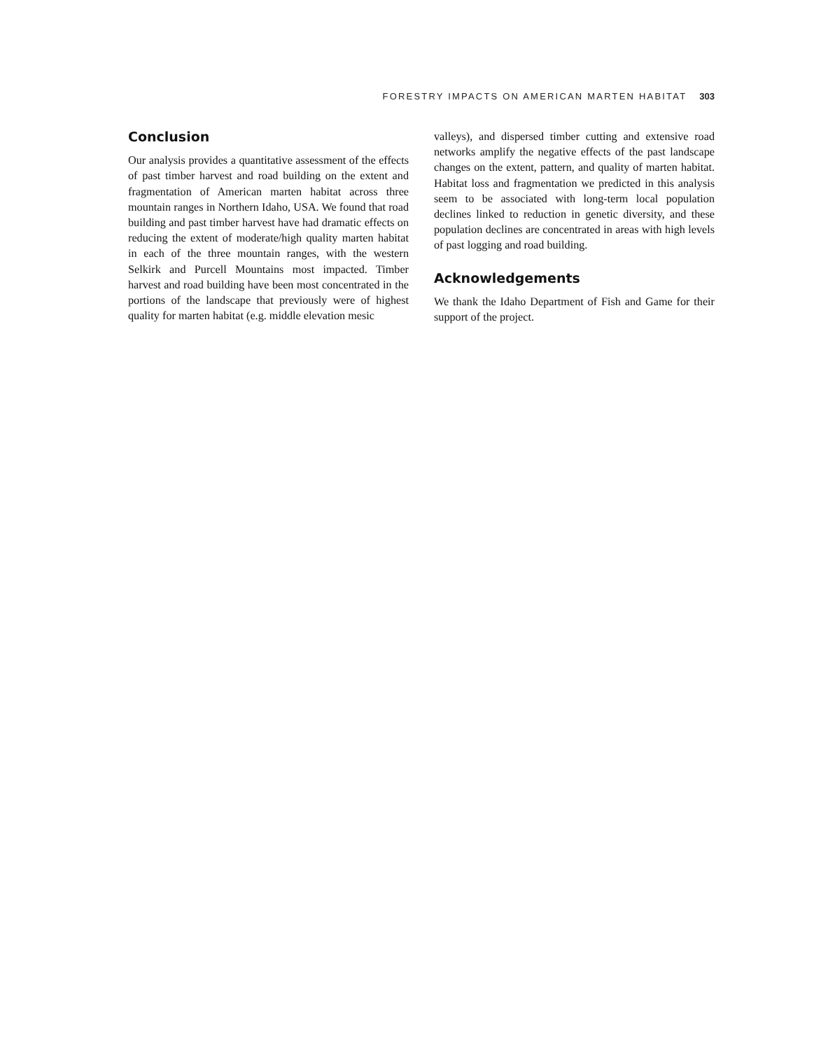FORESTRY IMPACTS ON AMERICAN MARTEN HABITAT 303
Conclusion
Our analysis provides a quantitative assessment of the effects of past timber harvest and road building on the extent and fragmentation of American marten habitat across three mountain ranges in Northern Idaho, USA. We found that road building and past timber harvest have had dramatic effects on reducing the extent of moderate/high quality marten habitat in each of the three mountain ranges, with the western Selkirk and Purcell Mountains most impacted. Timber harvest and road building have been most concentrated in the portions of the landscape that previously were of highest quality for marten habitat (e.g. middle elevation mesic
valleys), and dispersed timber cutting and extensive road networks amplify the negative effects of the past landscape changes on the extent, pattern, and quality of marten habitat. Habitat loss and fragmentation we predicted in this analysis seem to be associated with long-term local population declines linked to reduction in genetic diversity, and these population declines are concentrated in areas with high levels of past logging and road building.
Acknowledgements
We thank the Idaho Department of Fish and Game for their support of the project.